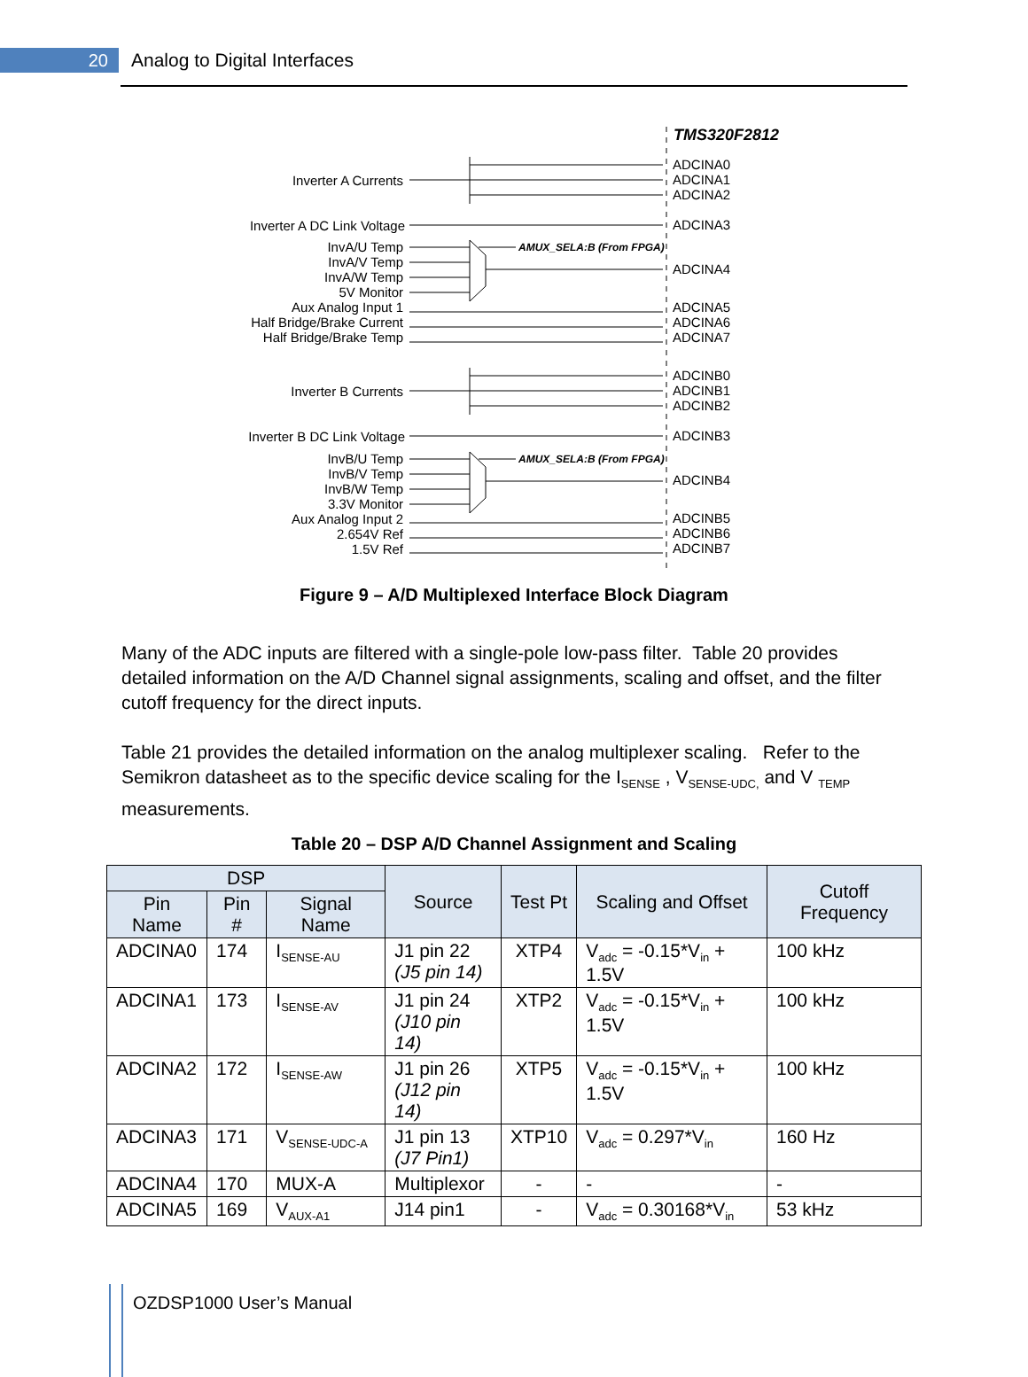20
Analog to Digital Interfaces
TMS320F2812
Inverter A Currents
Inverter A DC Link Voltage
InvA/U Temp
InvA/V Temp
InvA/W Temp
5V Monitor
Aux Analog Input 1
Half Bridge/Brake Current
Half Bridge/Brake Temp
Inverter B Currents
Inverter B DC Link Voltage
InvB/U Temp
InvB/V Temp
InvB/W Temp
3.3V Monitor
Aux Analog Input 2
2.654V Ref
1.5V Ref
ADCINA0
ADCINA1
ADCINA2
ADCINA3
ADCINA4
ADCINA5
ADCINA6
ADCINA7
ADCINB0
ADCINB1
ADCINB2
ADCINB3
ADCINB4
ADCINB5
ADCINB6
ADCINB7
AMUX_SELA:B (From FPGA)
AMUX_SELA:B (From FPGA)
Figure 9 – A/D Multiplexed Interface Block Diagram
Many of the ADC inputs are filtered with a single-pole low-pass filter. Table 20 provides detailed information on the A/D Channel signal assignments, scaling and offset, and the filter cutoff frequency for the direct inputs.
Table 21 provides the detailed information on the analog multiplexer scaling. Refer to the Semikron datasheet as to the specific device scaling for the I<sub>SENSE</sub> , V<sub>SENSE-UDC,</sub> and V <sub>TEMP</sub> measurements.
Table 20 – DSP A/D Channel Assignment and Scaling
| DSP | | | Source | Test Pt | Scaling and Offset | Cutoff Frequency |
| --- | --- | --- | --- | --- | --- | --- |
| Pin Name | Pin # | Signal Name | | | | |
| ADCINA0 | 174 | I<sub>SENSE-AU</sub> | J1 pin 22 (J5 pin 14) | XTP4 | V<sub>adc</sub> = -0.15*V<sub>in</sub> + 1.5V | 100 kHz |
| ADCINA1 | 173 | I<sub>SENSE-AV</sub> | J1 pin 24 (J10 pin 14) | XTP2 | V<sub>adc</sub> = -0.15*V<sub>in</sub> + 1.5V | 100 kHz |
| ADCINA2 | 172 | I<sub>SENSE-AW</sub> | J1 pin 26 (J12 pin 14) | XTP5 | V<sub>adc</sub> = -0.15*V<sub>in</sub> + 1.5V | 100 kHz |
| ADCINA3 | 171 | V<sub>SENSE-UDC-A</sub> | J1 pin 13 (J7 Pin1) | XTP10 | V<sub>adc</sub> = 0.297*V<sub>in</sub> | 160 Hz |
| ADCINA4 | 170 | MUX-A | Multiplexor | - | - | - |
| ADCINA5 | 169 | V<sub>AUX-A1</sub> | J14 pin1 | - | V<sub>adc</sub> = 0.30168*V<sub>in</sub> | 53 kHz |
OZDSP1000 User’s Manual